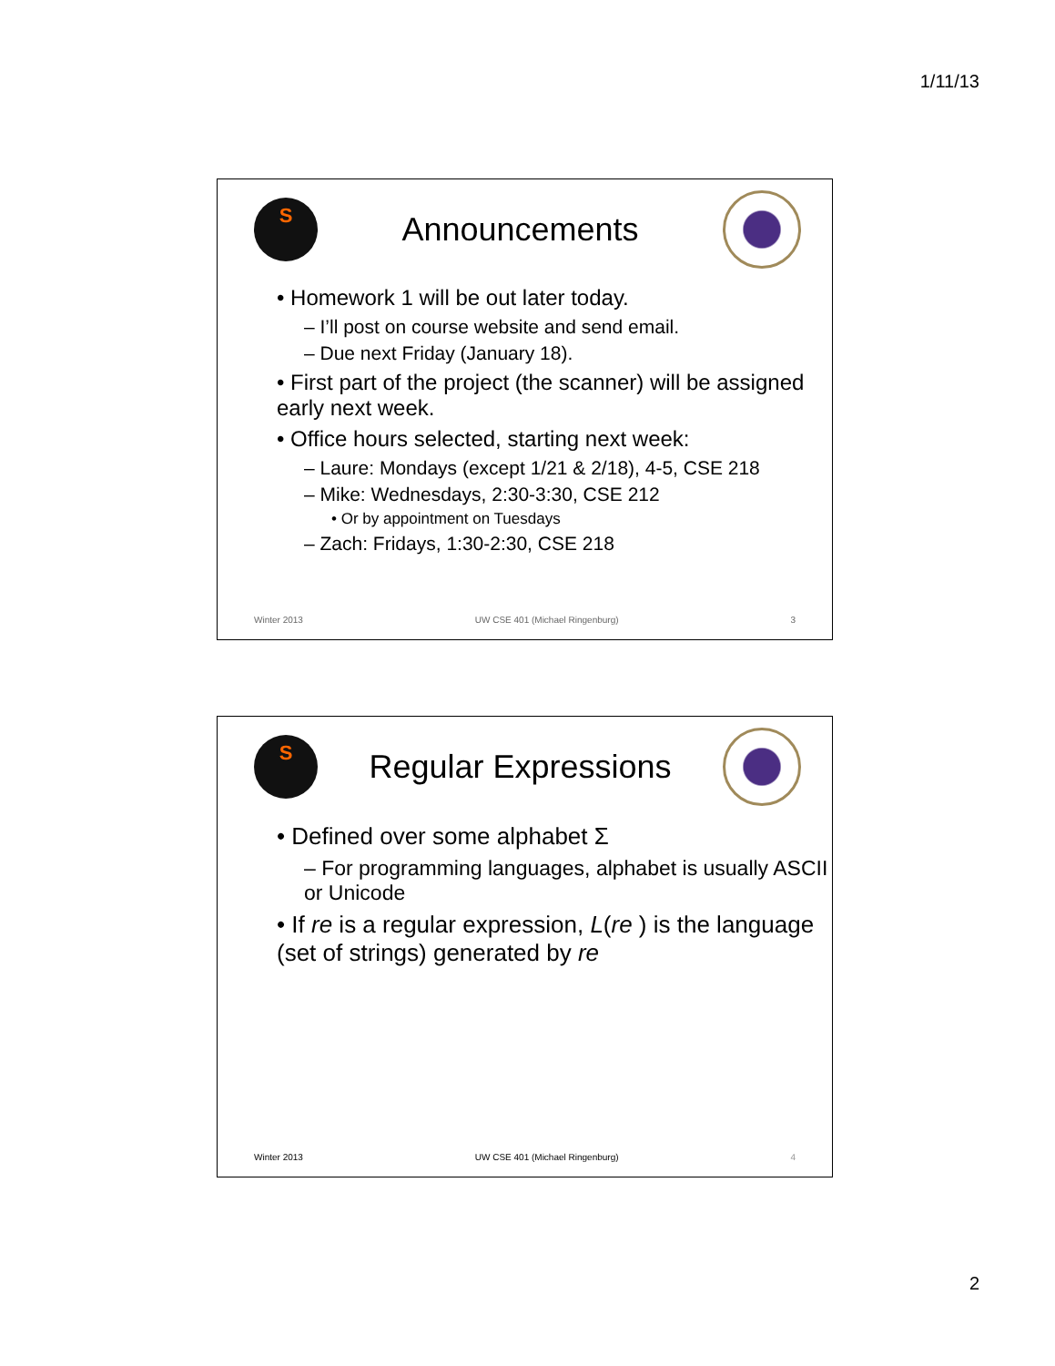1/11/13
S
Announcements
• Homework 1 will be out later today.
– I’ll post on course website and send email.
– Due next Friday (January 18).
• First part of the project (the scanner) will be assigned early next week.
• Office hours selected, starting next week:
– Laure: Mondays (except 1/21 & 2/18), 4-5, CSE 218
– Mike: Wednesdays, 2:30-3:30, CSE 212
• Or by appointment on Tuesdays
– Zach: Fridays, 1:30-2:30, CSE 218
Winter 2013 UW CSE 401 (Michael Ringenburg) 3
S
Regular Expressions
• Defined over some alphabet Σ
– For programming languages, alphabet is usually ASCII or Unicode
• If re is a regular expression, L(re ) is the language (set of strings) generated by re
Winter 2013 UW CSE 401 (Michael Ringenburg) 4
2